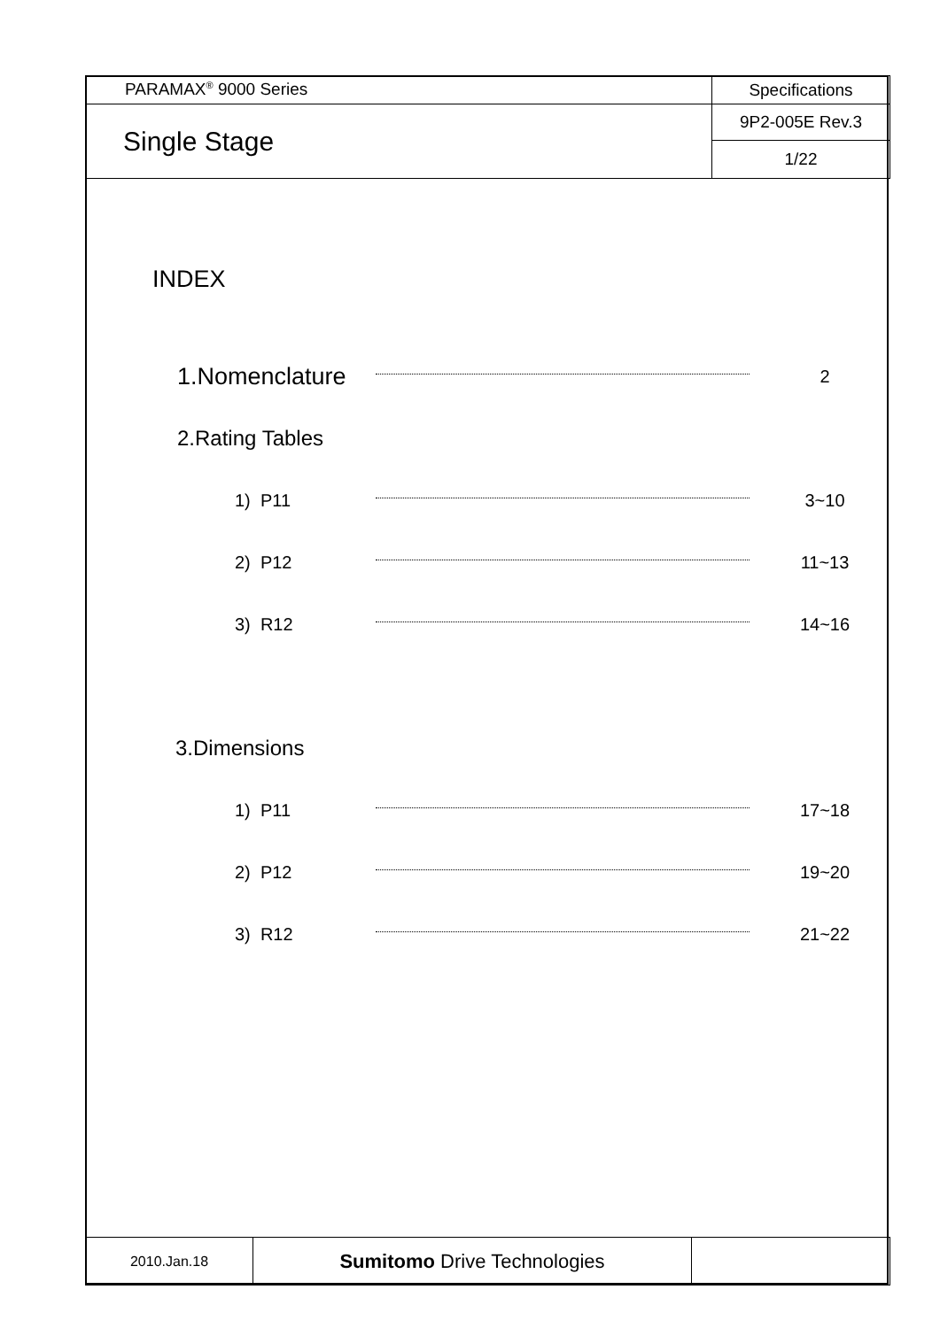| PARAMAX<sup>®</sup> 9000 Series | Specifications |
| Single Stage | 9P2-005E Rev.3 |
| | 1/22 |
INDEX
1.Nomenclature
2
2.Rating Tables
1) P11 3~10
2) P12 11~13
3) R12 14~16
3.Dimensions
1) P11 17~18
2) P12 19~20
3) R12 21~22
| 2010.Jan.18 | Sumitomo Drive Technologies | |